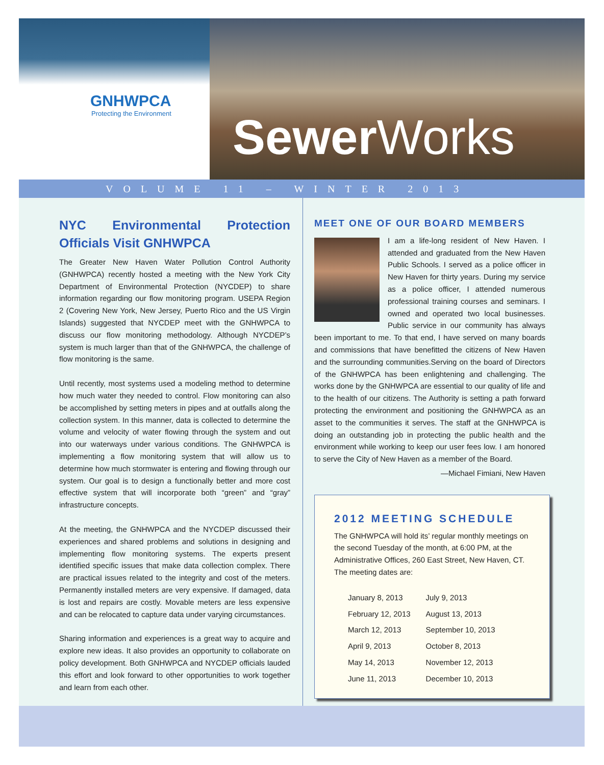GNHWPCA
Protecting the Environment
Sewer Works
VOLUME 11 – WINTER 2013
NYC Environmental Protection Officials Visit GNHWPCA
The Greater New Haven Water Pollution Control Authority (GNHWPCA) recently hosted a meeting with the New York City Department of Environmental Protection (NYCDEP) to share information regarding our flow monitoring program. USEPA Region 2 (Covering New York, New Jersey, Puerto Rico and the US Virgin Islands) suggested that NYCDEP meet with the GNHWPCA to discuss our flow monitoring methodology. Although NYCDEP’s system is much larger than that of the GNHWPCA, the challenge of flow monitoring is the same.
Until recently, most systems used a modeling method to determine how much water they needed to control. Flow monitoring can also be accomplished by setting meters in pipes and at outfalls along the collection system. In this manner, data is collected to determine the volume and velocity of water flowing through the system and out into our waterways under various conditions. The GNHWPCA is implementing a flow monitoring system that will allow us to determine how much stormwater is entering and flowing through our system. Our goal is to design a functionally better and more cost effective system that will incorporate both “green” and “gray” infrastructure concepts.
At the meeting, the GNHWPCA and the NYCDEP discussed their experiences and shared problems and solutions in designing and implementing flow monitoring systems. The experts present identified specific issues that make data collection complex. There are practical issues related to the integrity and cost of the meters. Permanently installed meters are very expensive. If damaged, data is lost and repairs are costly. Movable meters are less expensive and can be relocated to capture data under varying circumstances.
Sharing information and experiences is a great way to acquire and explore new ideas. It also provides an opportunity to collaborate on policy development. Both GNHWPCA and NYCDEP officials lauded this effort and look forward to other opportunities to work together and learn from each other.
MEET ONE OF OUR BOARD MEMBERS
I am a life-long resident of New Haven. I attended and graduated from the New Haven Public Schools. I served as a police officer in New Haven for thirty years. During my service as a police officer, I attended numerous professional training courses and seminars. I owned and operated two local businesses. Public service in our community has always been important to me. To that end, I have served on many boards and commissions that have benefitted the citizens of New Haven and the surrounding communities.Serving on the board of Directors of the GNHWPCA has been enlightening and challenging. The works done by the GNHWPCA are essential to our quality of life and to the health of our citizens. The Authority is setting a path forward protecting the environment and positioning the GNHWPCA as an asset to the communities it serves. The staff at the GNHWPCA is doing an outstanding job in protecting the public health and the environment while working to keep our user fees low. I am honored to serve the City of New Haven as a member of the Board.
—Michael Fimiani, New Haven
2012 MEETING SCHEDULE
The GNHWPCA will hold its’ regular monthly meetings on the second Tuesday of the month, at 6:00 PM, at the Administrative Offices, 260 East Street, New Haven, CT. The meeting dates are:
| January 8, 2013 | July 9, 2013 |
| February 12, 2013 | August 13, 2013 |
| March 12, 2013 | September 10, 2013 |
| April 9, 2013 | October 8, 2013 |
| May 14, 2013 | November 12, 2013 |
| June 11, 2013 | December 10, 2013 |